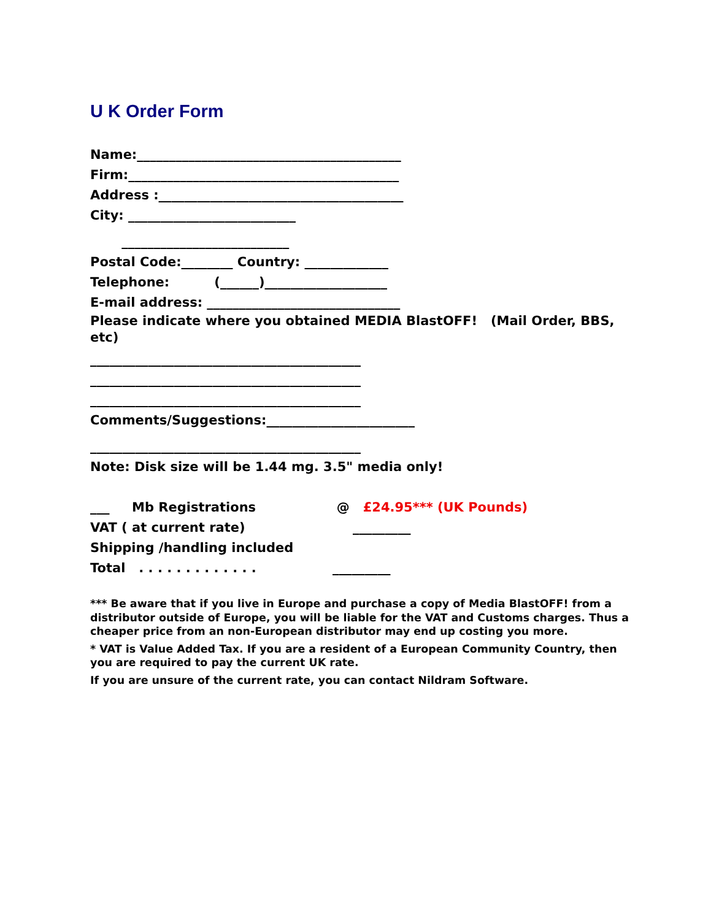U K Order Form
Name:_________________________________________
Firm:__________________________________________
Address :______________________________________
City: __________________________
__________________________
Postal Code:________ Country: _____________
Telephone: (______)___________________
E-mail address: ______________________________
Please indicate where you obtained MEDIA BlastOFF! (Mail Order, BBS, etc)
__________________________________________
__________________________________________
__________________________________________
Comments/Suggestions:_______________________
__________________________________________
Note: Disk size will be 1.44 mg. 3.5" media only!
___ Mb Registrations @ £24.95*** (UK Pounds)
VAT ( at current rate) _________
Shipping /handling included
Total . . . . . . . . . . . . . _________
*** Be aware that if you live in Europe and purchase a copy of Media BlastOFF! from a distributor outside of Europe, you will be liable for the VAT and Customs charges. Thus a cheaper price from an non-European distributor may end up costing you more.
* VAT is Value Added Tax. If you are a resident of a European Community Country, then you are required to pay the current UK rate.
If you are unsure of the current rate, you can contact Nildram Software.